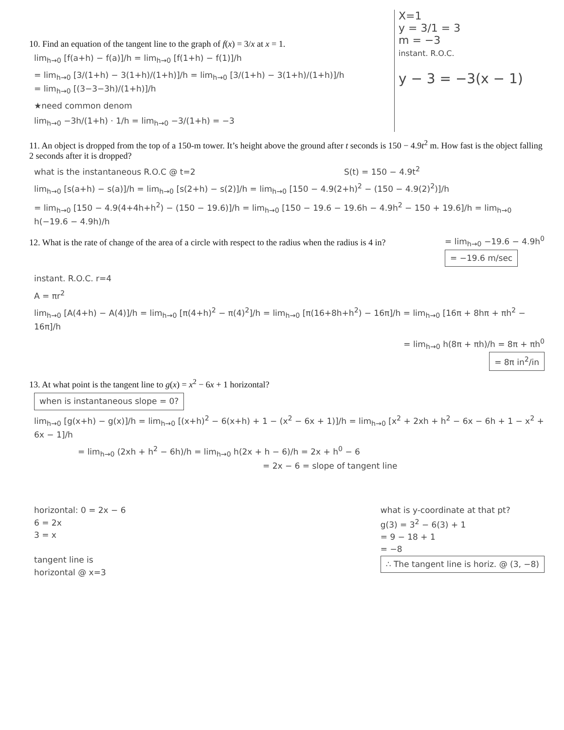10. Find an equation of the tangent line to the graph of f(x) = 3/x at x = 1.
lim<sub>h→0</sub> [f(a+h) − f(a)]/h = lim<sub>h→0</sub> [f(1+h) − f(1)]/h
= lim<sub>h→0</sub> [3/(1+h) − 3(1+h)/(1+h)]/h = lim<sub>h→0</sub> [3/(1+h) − 3(1+h)/(1+h)]/h = lim<sub>h→0</sub> [(3−3−3h)/(1+h)]/h
★need common denom
lim<sub>h→0</sub> −3h/(1+h) · 1/h = lim<sub>h→0</sub> −3/(1+h) = −3
X=1
y = 3/1 = 3
m = −3
instant. R.O.C.
y − 3 = −3(x − 1)
11. An object is dropped from the top of a 150-m tower. It’s height above the ground after t seconds is 150 − 4.9t<sup>2</sup> m. How fast is the object falling 2 seconds after it is dropped?
what is the instantaneous R.O.C @ t=2 S(t) = 150 − 4.9t<sup>2</sup>
lim<sub>h→0</sub> [s(a+h) − s(a)]/h = lim<sub>h→0</sub> [s(2+h) − s(2)]/h = lim<sub>h→0</sub> [150 − 4.9(2+h)<sup>2</sup> − (150 − 4.9(2)<sup>2</sup>)]/h
= lim<sub>h→0</sub> [150 − 4.9(4+4h+h<sup>2</sup>) − (150 − 19.6)]/h = lim<sub>h→0</sub> [150 − 19.6 − 19.6h − 4.9h<sup>2</sup> − 150 + 19.6]/h = lim<sub>h→0</sub> h(−19.6 − 4.9h)/h
12. What is the rate of change of the area of a circle with respect to the radius when the radius is 4 in?
= lim<sub>h→0</sub> −19.6 − 4.9h<sup>0</sup>
= −19.6 m/sec
instant. R.O.C. r=4
A = πr<sup>2</sup>
lim<sub>h→0</sub> [A(4+h) − A(4)]/h = lim<sub>h→0</sub> [π(4+h)<sup>2</sup> − π(4)<sup>2</sup>]/h = lim<sub>h→0</sub> [π(16+8h+h<sup>2</sup>) − 16π]/h = lim<sub>h→0</sub> [16π + 8hπ + πh<sup>2</sup> − 16π]/h
= lim<sub>h→0</sub> h(8π + πh)/h = 8π + πh<sup>0</sup>
= 8π in<sup>2</sup>/in
13. At what point is the tangent line to g(x) = x<sup>2</sup> − 6x + 1 horizontal?
when is instantaneous slope = 0?
lim<sub>h→0</sub> [g(x+h) − g(x)]/h = lim<sub>h→0</sub> [(x+h)<sup>2</sup> − 6(x+h) + 1 − (x<sup>2</sup> − 6x + 1)]/h = lim<sub>h→0</sub> [x<sup>2</sup> + 2xh + h<sup>2</sup> − 6x − 6h + 1 − x<sup>2</sup> + 6x − 1]/h
= lim<sub>h→0</sub> (2xh + h<sup>2</sup> − 6h)/h = lim<sub>h→0</sub> h(2x + h − 6)/h = 2x + h<sup>0</sup> − 6
= 2x − 6 = slope of tangent line
horizontal: 0 = 2x − 6
6 = 2x
3 = x
tangent line is
horizontal @ x=3
what is y-coordinate at that pt?
g(3) = 3<sup>2</sup> − 6(3) + 1
= 9 − 18 + 1
= −8
∴ The tangent line is horiz. @ (3, −8)